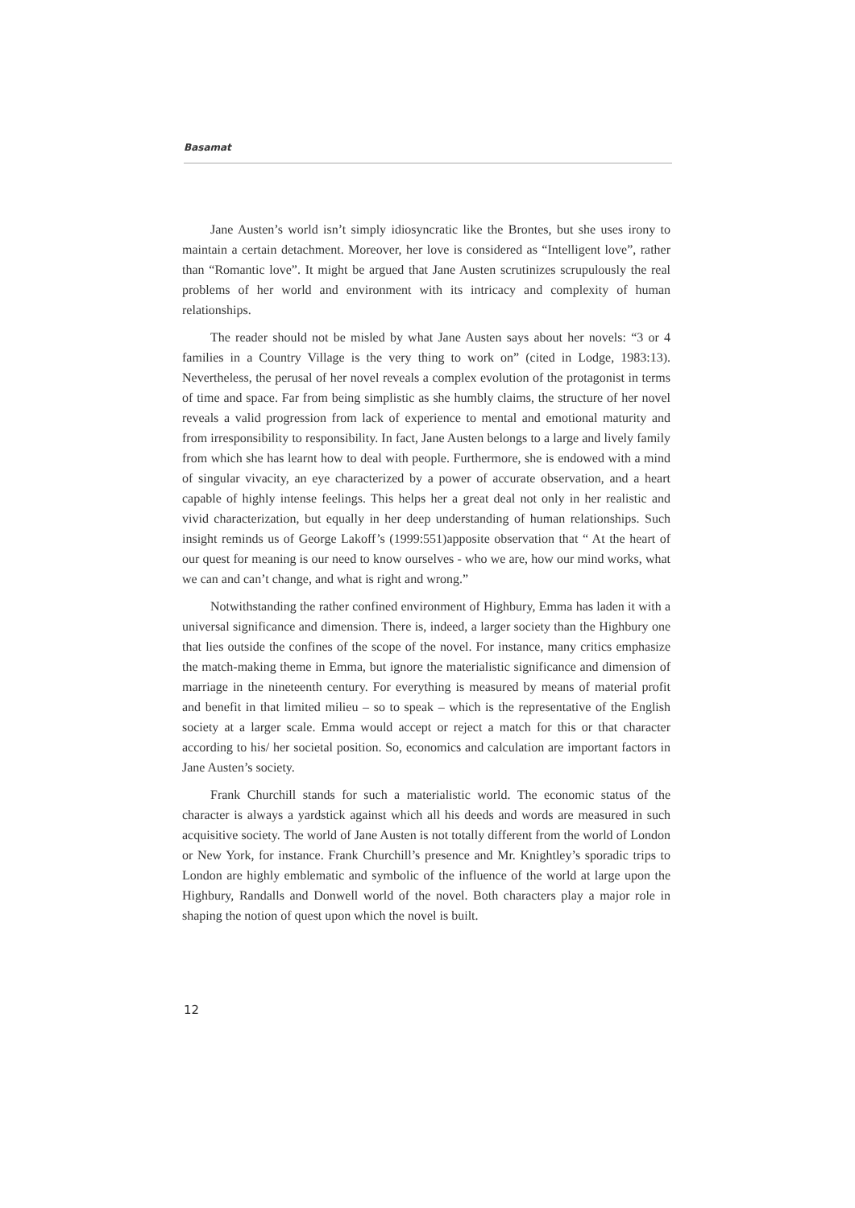Basamat
Jane Austen’s world isn’t simply idiosyncratic like the Brontes, but she uses irony to maintain a certain detachment. Moreover, her love is considered as “Intelligent love”, rather than “Romantic love”. It might be argued that Jane Austen scrutinizes scrupulously the real problems of her world and environment with its intricacy and complexity of human relationships.
The reader should not be misled by what Jane Austen says about her novels: “3 or 4 families in a Country Village is the very thing to work on” (cited in Lodge, 1983:13). Nevertheless, the perusal of her novel reveals a complex evolution of the protagonist in terms of time and space. Far from being simplistic as she humbly claims, the structure of her novel reveals a valid progression from lack of experience to mental and emotional maturity and from irresponsibility to responsibility. In fact, Jane Austen belongs to a large and lively family from which she has learnt how to deal with people. Furthermore, she is endowed with a mind of singular vivacity, an eye characterized by a power of accurate observation, and a heart capable of highly intense feelings. This helps her a great deal not only in her realistic and vivid characterization, but equally in her deep understanding of human relationships. Such insight reminds us of George Lakoff’s (1999:551)apposite observation that “ At the heart of our quest for meaning is our need to know ourselves - who we are, how our mind works, what we can and can’t change, and what is right and wrong.”
Notwithstanding the rather confined environment of Highbury, Emma has laden it with a universal significance and dimension. There is, indeed, a larger society than the Highbury one that lies outside the confines of the scope of the novel. For instance, many critics emphasize the match-making theme in Emma, but ignore the materialistic significance and dimension of marriage in the nineteenth century. For everything is measured by means of material profit and benefit in that limited milieu – so to speak – which is the representative of the English society at a larger scale. Emma would accept or reject a match for this or that character according to his/ her societal position. So, economics and calculation are important factors in Jane Austen’s society.
Frank Churchill stands for such a materialistic world. The economic status of the character is always a yardstick against which all his deeds and words are measured in such acquisitive society. The world of Jane Austen is not totally different from the world of London or New York, for instance. Frank Churchill’s presence and Mr. Knightley’s sporadic trips to London are highly emblematic and symbolic of the influence of the world at large upon the Highbury, Randalls and Donwell world of the novel. Both characters play a major role in shaping the notion of quest upon which the novel is built.
12